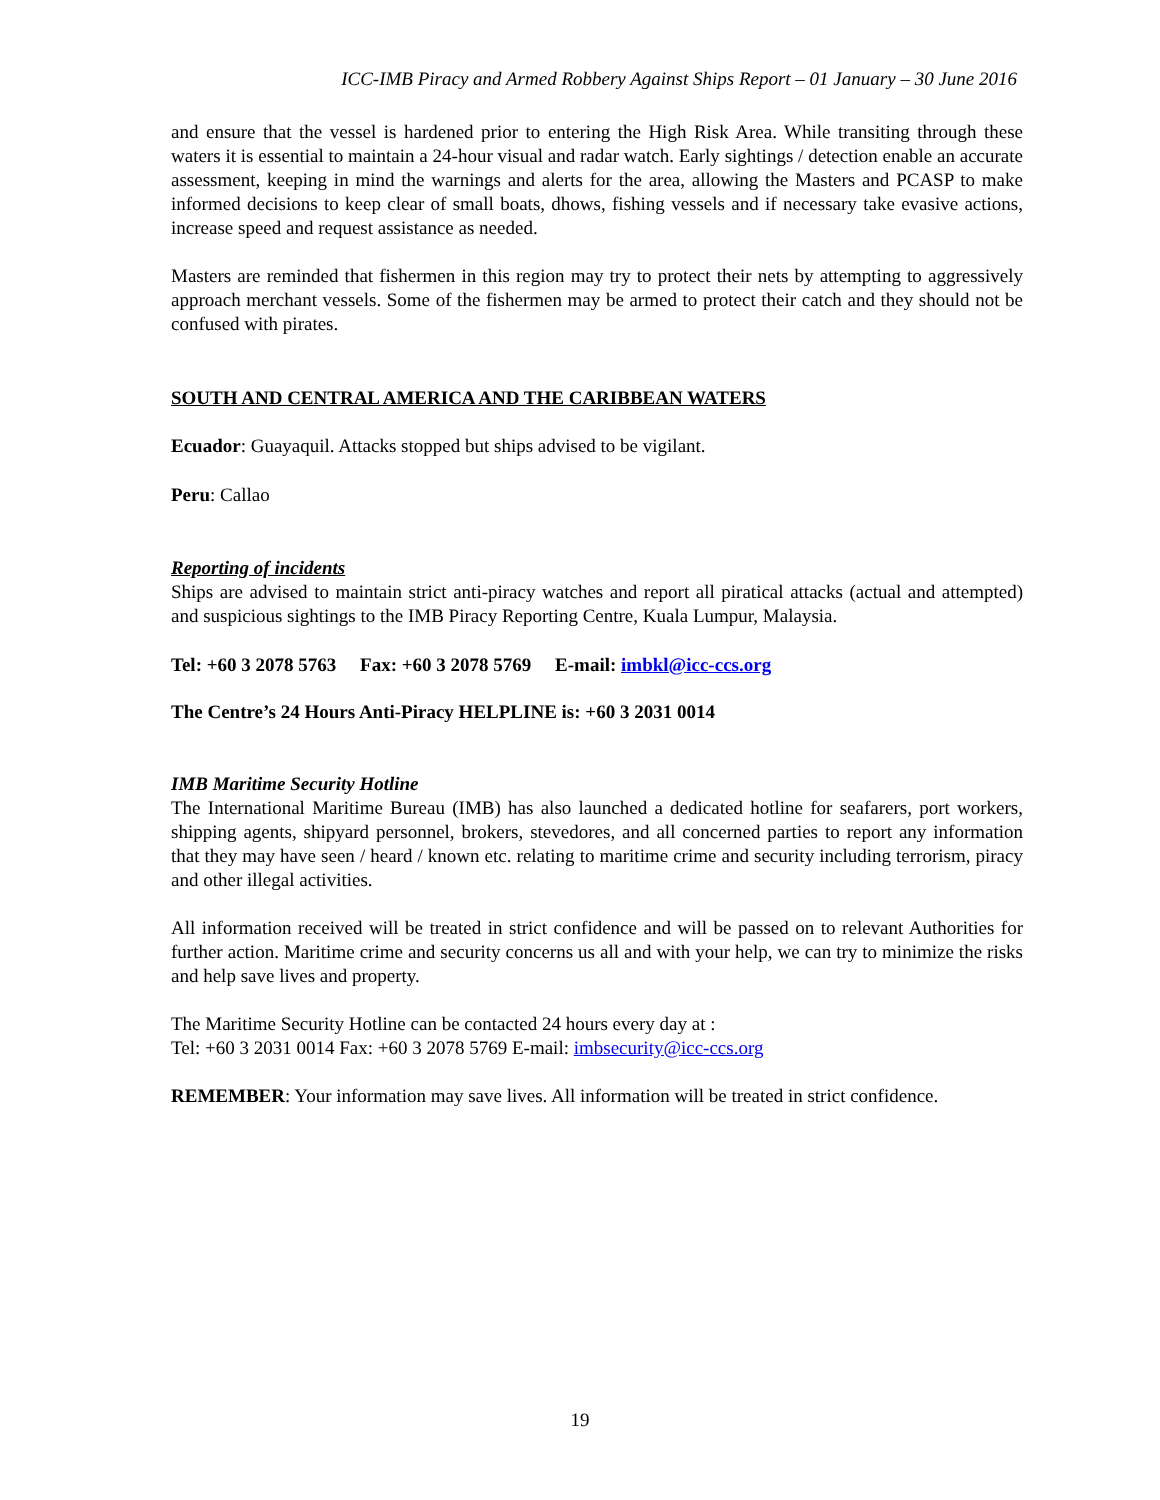ICC-IMB Piracy and Armed Robbery Against Ships Report – 01 January – 30 June 2016
and ensure that the vessel is hardened prior to entering the High Risk Area. While transiting through these waters it is essential to maintain a 24-hour visual and radar watch. Early sightings / detection enable an accurate assessment, keeping in mind the warnings and alerts for the area, allowing the Masters and PCASP to make informed decisions to keep clear of small boats, dhows, fishing vessels and if necessary take evasive actions, increase speed and request assistance as needed.
Masters are reminded that fishermen in this region may try to protect their nets by attempting to aggressively approach merchant vessels. Some of the fishermen may be armed to protect their catch and they should not be confused with pirates.
SOUTH AND CENTRAL AMERICA AND THE CARIBBEAN WATERS
Ecuador: Guayaquil. Attacks stopped but ships advised to be vigilant.
Peru: Callao
Reporting of incidents
Ships are advised to maintain strict anti-piracy watches and report all piratical attacks (actual and attempted) and suspicious sightings to the IMB Piracy Reporting Centre, Kuala Lumpur, Malaysia.
Tel: +60 3 2078 5763 Fax: +60 3 2078 5769 E-mail: imbkl@icc-ccs.org
The Centre’s 24 Hours Anti-Piracy HELPLINE is: +60 3 2031 0014
IMB Maritime Security Hotline
The International Maritime Bureau (IMB) has also launched a dedicated hotline for seafarers, port workers, shipping agents, shipyard personnel, brokers, stevedores, and all concerned parties to report any information that they may have seen / heard / known etc. relating to maritime crime and security including terrorism, piracy and other illegal activities.
All information received will be treated in strict confidence and will be passed on to relevant Authorities for further action. Maritime crime and security concerns us all and with your help, we can try to minimize the risks and help save lives and property.
The Maritime Security Hotline can be contacted 24 hours every day at :
Tel: +60 3 2031 0014 Fax: +60 3 2078 5769 E-mail: imbsecurity@icc-ccs.org
REMEMBER: Your information may save lives. All information will be treated in strict confidence.
19